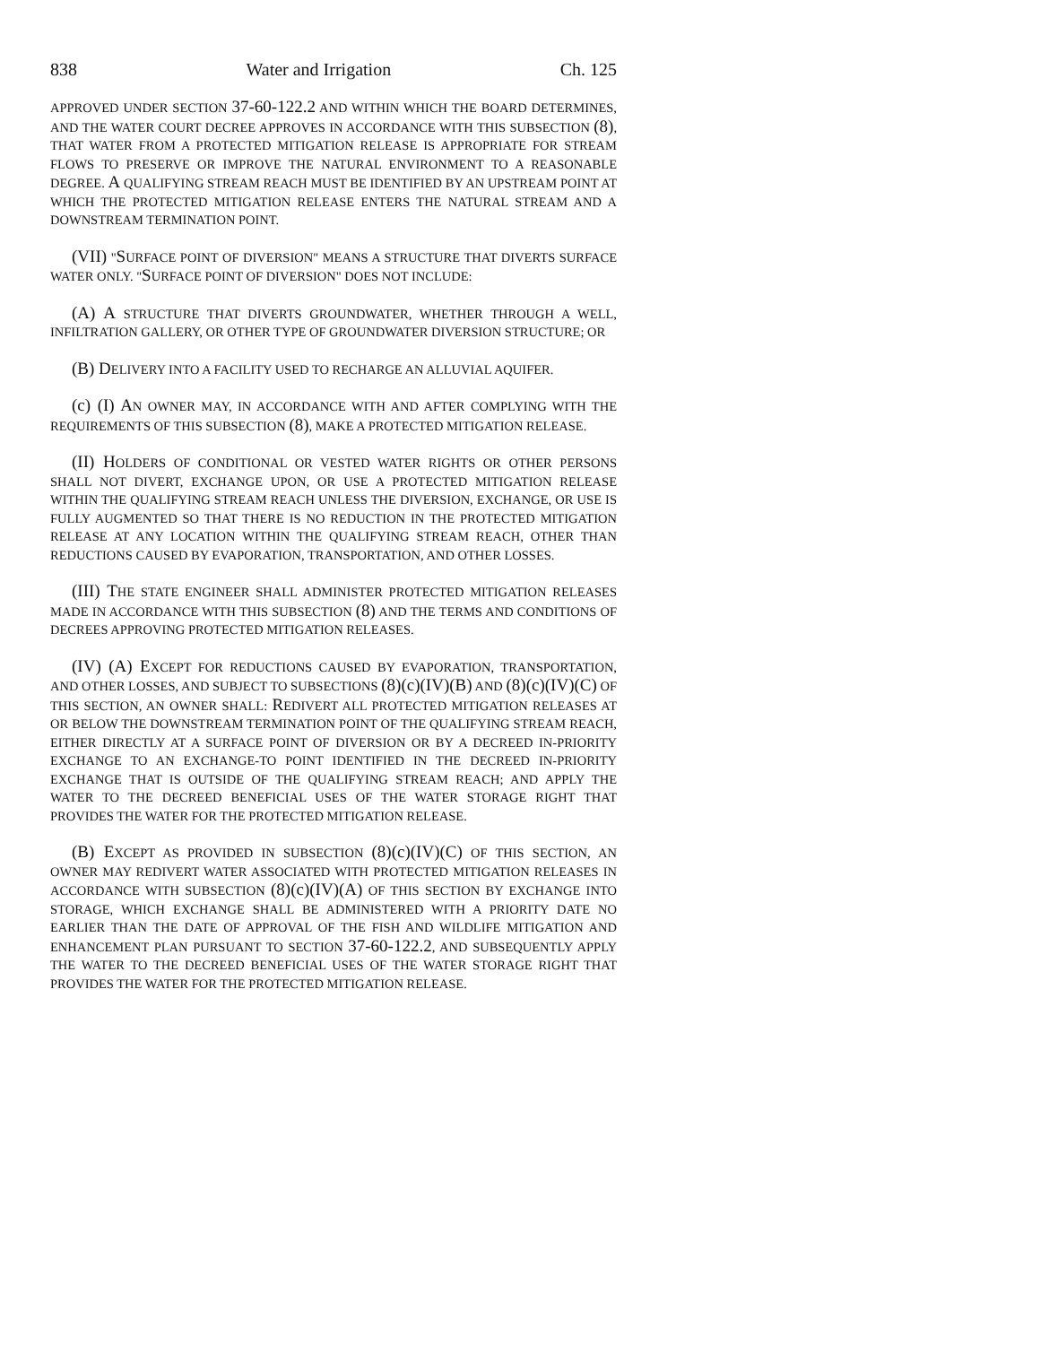838 Water and Irrigation Ch. 125
APPROVED UNDER SECTION 37-60-122.2 AND WITHIN WHICH THE BOARD DETERMINES, AND THE WATER COURT DECREE APPROVES IN ACCORDANCE WITH THIS SUBSECTION (8), THAT WATER FROM A PROTECTED MITIGATION RELEASE IS APPROPRIATE FOR STREAM FLOWS TO PRESERVE OR IMPROVE THE NATURAL ENVIRONMENT TO A REASONABLE DEGREE. A QUALIFYING STREAM REACH MUST BE IDENTIFIED BY AN UPSTREAM POINT AT WHICH THE PROTECTED MITIGATION RELEASE ENTERS THE NATURAL STREAM AND A DOWNSTREAM TERMINATION POINT.
(VII) "SURFACE POINT OF DIVERSION" MEANS A STRUCTURE THAT DIVERTS SURFACE WATER ONLY. "SURFACE POINT OF DIVERSION" DOES NOT INCLUDE:
(A) A STRUCTURE THAT DIVERTS GROUNDWATER, WHETHER THROUGH A WELL, INFILTRATION GALLERY, OR OTHER TYPE OF GROUNDWATER DIVERSION STRUCTURE; OR
(B) DELIVERY INTO A FACILITY USED TO RECHARGE AN ALLUVIAL AQUIFER.
(c) (I) AN OWNER MAY, IN ACCORDANCE WITH AND AFTER COMPLYING WITH THE REQUIREMENTS OF THIS SUBSECTION (8), MAKE A PROTECTED MITIGATION RELEASE.
(II) HOLDERS OF CONDITIONAL OR VESTED WATER RIGHTS OR OTHER PERSONS SHALL NOT DIVERT, EXCHANGE UPON, OR USE A PROTECTED MITIGATION RELEASE WITHIN THE QUALIFYING STREAM REACH UNLESS THE DIVERSION, EXCHANGE, OR USE IS FULLY AUGMENTED SO THAT THERE IS NO REDUCTION IN THE PROTECTED MITIGATION RELEASE AT ANY LOCATION WITHIN THE QUALIFYING STREAM REACH, OTHER THAN REDUCTIONS CAUSED BY EVAPORATION, TRANSPORTATION, AND OTHER LOSSES.
(III) THE STATE ENGINEER SHALL ADMINISTER PROTECTED MITIGATION RELEASES MADE IN ACCORDANCE WITH THIS SUBSECTION (8) AND THE TERMS AND CONDITIONS OF DECREES APPROVING PROTECTED MITIGATION RELEASES.
(IV) (A) EXCEPT FOR REDUCTIONS CAUSED BY EVAPORATION, TRANSPORTATION, AND OTHER LOSSES, AND SUBJECT TO SUBSECTIONS (8)(c)(IV)(B) AND (8)(c)(IV)(C) OF THIS SECTION, AN OWNER SHALL: REDIVERT ALL PROTECTED MITIGATION RELEASES AT OR BELOW THE DOWNSTREAM TERMINATION POINT OF THE QUALIFYING STREAM REACH, EITHER DIRECTLY AT A SURFACE POINT OF DIVERSION OR BY A DECREED IN-PRIORITY EXCHANGE TO AN EXCHANGE-TO POINT IDENTIFIED IN THE DECREED IN-PRIORITY EXCHANGE THAT IS OUTSIDE OF THE QUALIFYING STREAM REACH; AND APPLY THE WATER TO THE DECREED BENEFICIAL USES OF THE WATER STORAGE RIGHT THAT PROVIDES THE WATER FOR THE PROTECTED MITIGATION RELEASE.
(B) EXCEPT AS PROVIDED IN SUBSECTION (8)(c)(IV)(C) OF THIS SECTION, AN OWNER MAY REDIVERT WATER ASSOCIATED WITH PROTECTED MITIGATION RELEASES IN ACCORDANCE WITH SUBSECTION (8)(c)(IV)(A) OF THIS SECTION BY EXCHANGE INTO STORAGE, WHICH EXCHANGE SHALL BE ADMINISTERED WITH A PRIORITY DATE NO EARLIER THAN THE DATE OF APPROVAL OF THE FISH AND WILDLIFE MITIGATION AND ENHANCEMENT PLAN PURSUANT TO SECTION 37-60-122.2, AND SUBSEQUENTLY APPLY THE WATER TO THE DECREED BENEFICIAL USES OF THE WATER STORAGE RIGHT THAT PROVIDES THE WATER FOR THE PROTECTED MITIGATION RELEASE.